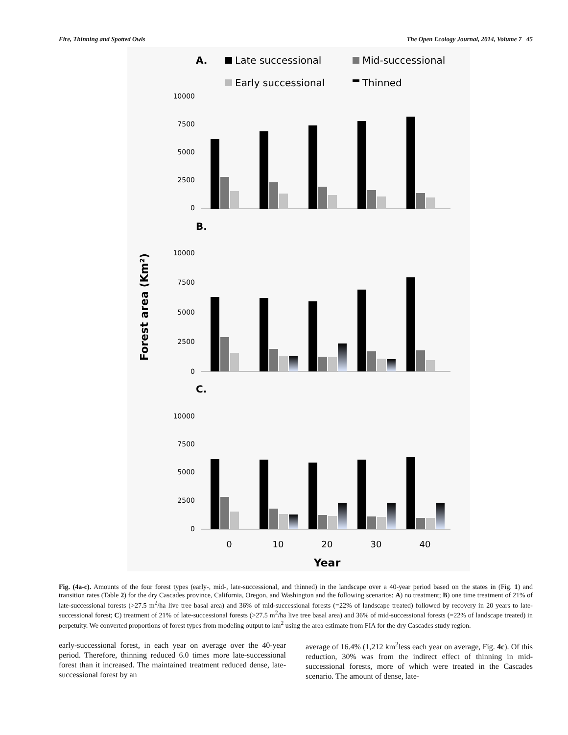Fire, Thinning and Spotted Owls The Open Ecology Journal, 2014, Volume 7 45
A.
Late successional
Mid-successional
Early successional
Thinned
10000
7500
5000
2500
0
10000
7500
5000
2500
0
10000
7500
5000
2500
0
B.
C.
Forest area (Km²)
0
10
20
30
40
Year
Fig. (4a-c). Amounts of the four forest types (early-, mid-, late-successional, and thinned) in the landscape over a 40-year period based on the states in (Fig. 1) and transition rates (Table 2) for the dry Cascades province, California, Oregon, and Washington and the following scenarios: A) no treatment; B) one time treatment of 21% of late-successional forests (>27.5 m<sup>2</sup>/ha live tree basal area) and 36% of mid-successional forests (=22% of landscape treated) followed by recovery in 20 years to late-successional forest; C) treatment of 21% of late-successional forests (>27.5 m<sup>2</sup>/ha live tree basal area) and 36% of mid-successional forests (=22% of landscape treated) in perpetuity. We converted proportions of forest types from modeling output to km<sup>2</sup> using the area estimate from FIA for the dry Cascades study region.
early-successional forest, in each year on average over the 40-year period. Therefore, thinning reduced 6.0 times more late-successional forest than it increased. The maintained treatment reduced dense, late-successional forest by an
average of 16.4% (1,212 km<sup>2</sup>less each year on average, Fig. 4c). Of this reduction, 30% was from the indirect effect of thinning in mid-successional forests, more of which were treated in the Cascades scenario. The amount of dense, late-